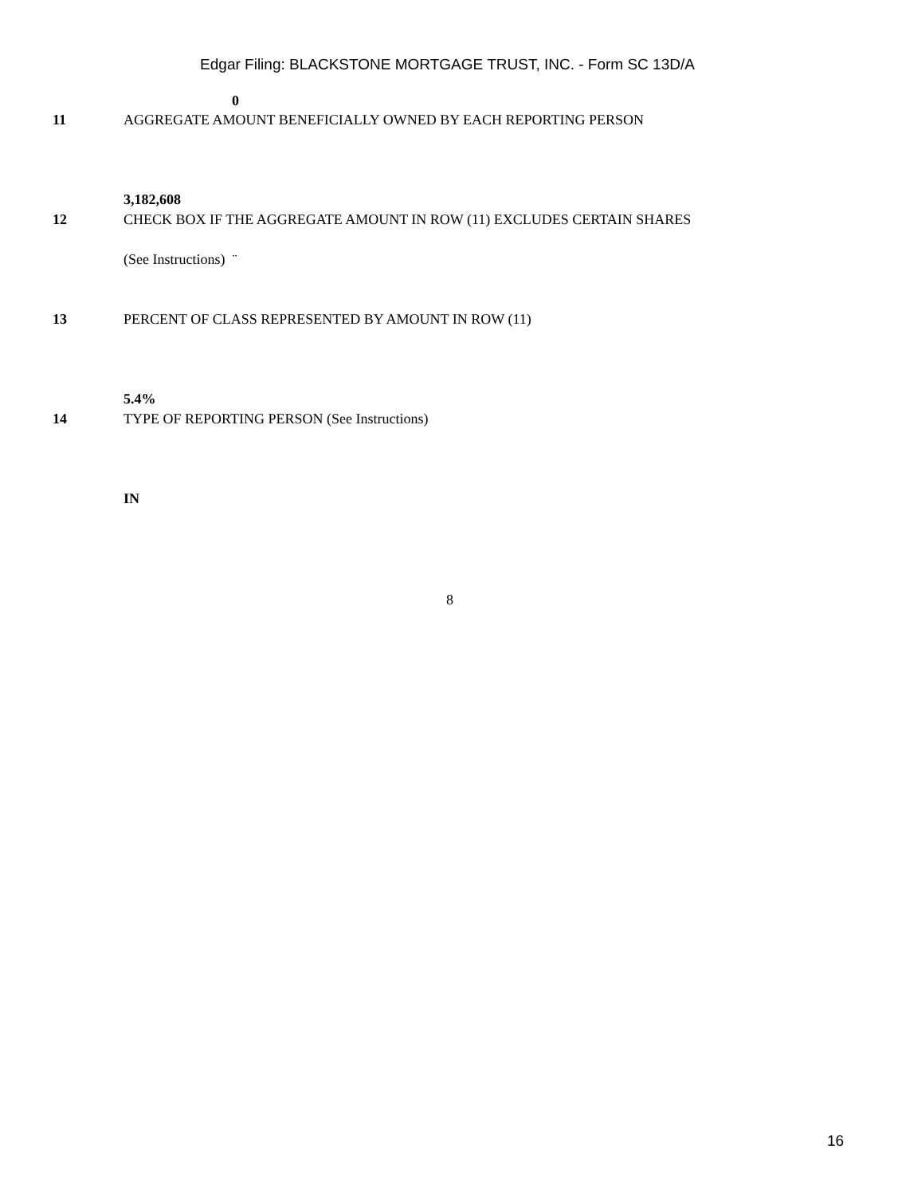Edgar Filing: BLACKSTONE MORTGAGE TRUST, INC. - Form SC 13D/A
0
11 AGGREGATE AMOUNT BENEFICIALLY OWNED BY EACH REPORTING PERSON
3,182,608
12 CHECK BOX IF THE AGGREGATE AMOUNT IN ROW (11) EXCLUDES CERTAIN SHARES
(See Instructions) ¨
13 PERCENT OF CLASS REPRESENTED BY AMOUNT IN ROW (11)
5.4%
14 TYPE OF REPORTING PERSON (See Instructions)
IN
8
16